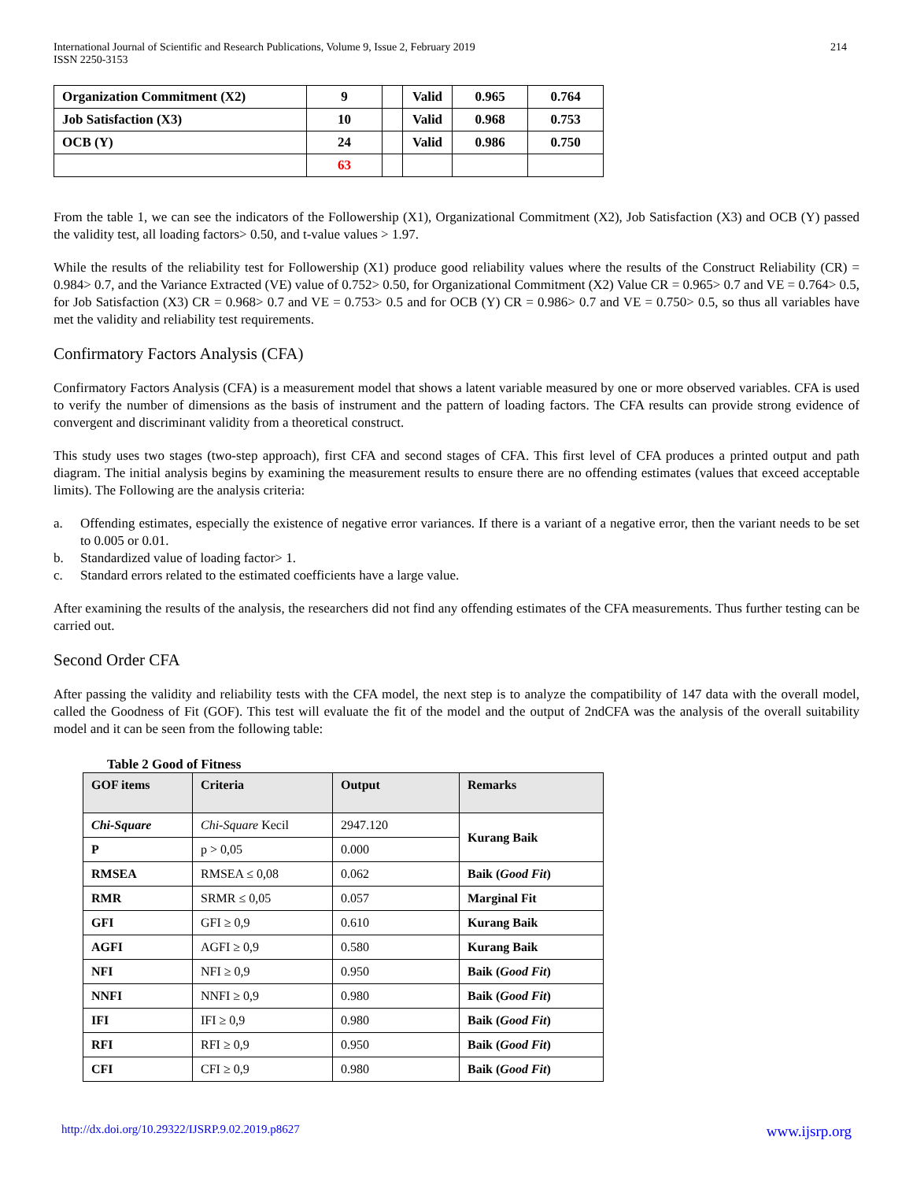International Journal of Scientific and Research Publications, Volume 9, Issue 2, February 2019
ISSN 2250-3153
214
| Organization Commitment (X2) | 9 | | Valid | 0.965 | 0.764 |
| Job Satisfaction (X3) | 10 | | Valid | 0.968 | 0.753 |
| OCB (Y) | 24 | | Valid | 0.986 | 0.750 |
| | 63 | | | | |
From the table 1, we can see the indicators of the Followership (X1), Organizational Commitment (X2), Job Satisfaction (X3) and OCB (Y) passed the validity test, all loading factors> 0.50, and t-value values > 1.97.
While the results of the reliability test for Followership (X1) produce good reliability values where the results of the Construct Reliability (CR) = 0.984> 0.7, and the Variance Extracted (VE) value of 0.752> 0.50, for Organizational Commitment (X2) Value CR = 0.965> 0.7 and VE = 0.764> 0.5, for Job Satisfaction (X3) CR = 0.968> 0.7 and VE = 0.753> 0.5 and for OCB (Y) CR = 0.986> 0.7 and VE = 0.750> 0.5, so thus all variables have met the validity and reliability test requirements.
Confirmatory Factors Analysis (CFA)
Confirmatory Factors Analysis (CFA) is a measurement model that shows a latent variable measured by one or more observed variables. CFA is used to verify the number of dimensions as the basis of instrument and the pattern of loading factors. The CFA results can provide strong evidence of convergent and discriminant validity from a theoretical construct.
This study uses two stages (two-step approach), first CFA and second stages of CFA. This first level of CFA produces a printed output and path diagram. The initial analysis begins by examining the measurement results to ensure there are no offending estimates (values that exceed acceptable limits). The Following are the analysis criteria:
a. Offending estimates, especially the existence of negative error variances. If there is a variant of a negative error, then the variant needs to be set to 0.005 or 0.01.
b. Standardized value of loading factor> 1.
c. Standard errors related to the estimated coefficients have a large value.
After examining the results of the analysis, the researchers did not find any offending estimates of the CFA measurements. Thus further testing can be carried out.
Second Order CFA
After passing the validity and reliability tests with the CFA model, the next step is to analyze the compatibility of 147 data with the overall model, called the Goodness of Fit (GOF). This test will evaluate the fit of the model and the output of 2ndCFA was the analysis of the overall suitability model and it can be seen from the following table:
Table 2 Good of Fitness
| GOF items | Criteria | Output | Remarks |
| --- | --- | --- | --- |
| Chi-Square | Chi-Square Kecil | 2947.120 | Kurang Baik |
| P | p > 0,05 | 0.000 | |
| RMSEA | RMSEA ≤ 0,08 | 0.062 | Baik ( Good Fit ) |
| RMR | SRMR ≤ 0,05 | 0.057 | Marginal Fit |
| GFI | GFI ≥ 0,9 | 0.610 | Kurang Baik |
| AGFI | AGFI ≥ 0,9 | 0.580 | Kurang Baik |
| NFI | NFI ≥ 0,9 | 0.950 | Baik ( Good Fit ) |
| NNFI | NNFI ≥ 0,9 | 0.980 | Baik ( Good Fit ) |
| IFI | IFI ≥ 0,9 | 0.980 | Baik ( Good Fit ) |
| RFI | RFI ≥ 0,9 | 0.950 | Baik ( Good Fit ) |
| CFI | CFI ≥ 0,9 | 0.980 | Baik ( Good Fit ) |
http://dx.doi.org/10.29322/IJSRP.9.02.2019.p8627 www.ijsrp.org